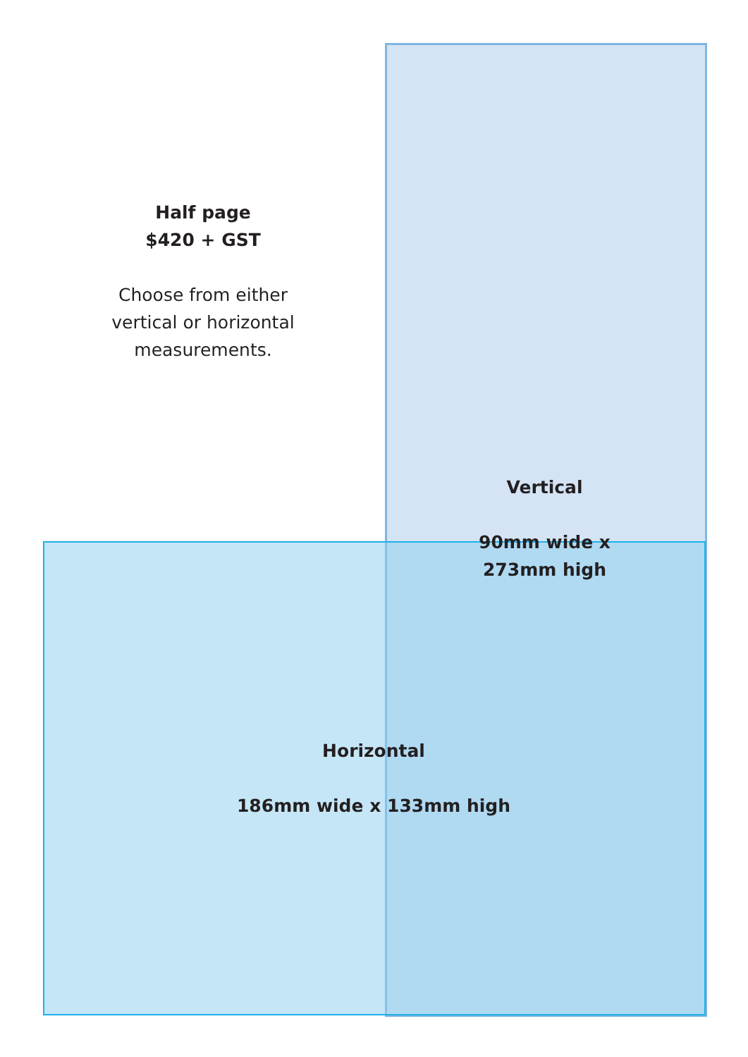Half page
$420 + GST
Choose from either vertical or horizontal measurements.
Vertical
90mm wide x
273mm high
Horizontal
186mm wide x 133mm high